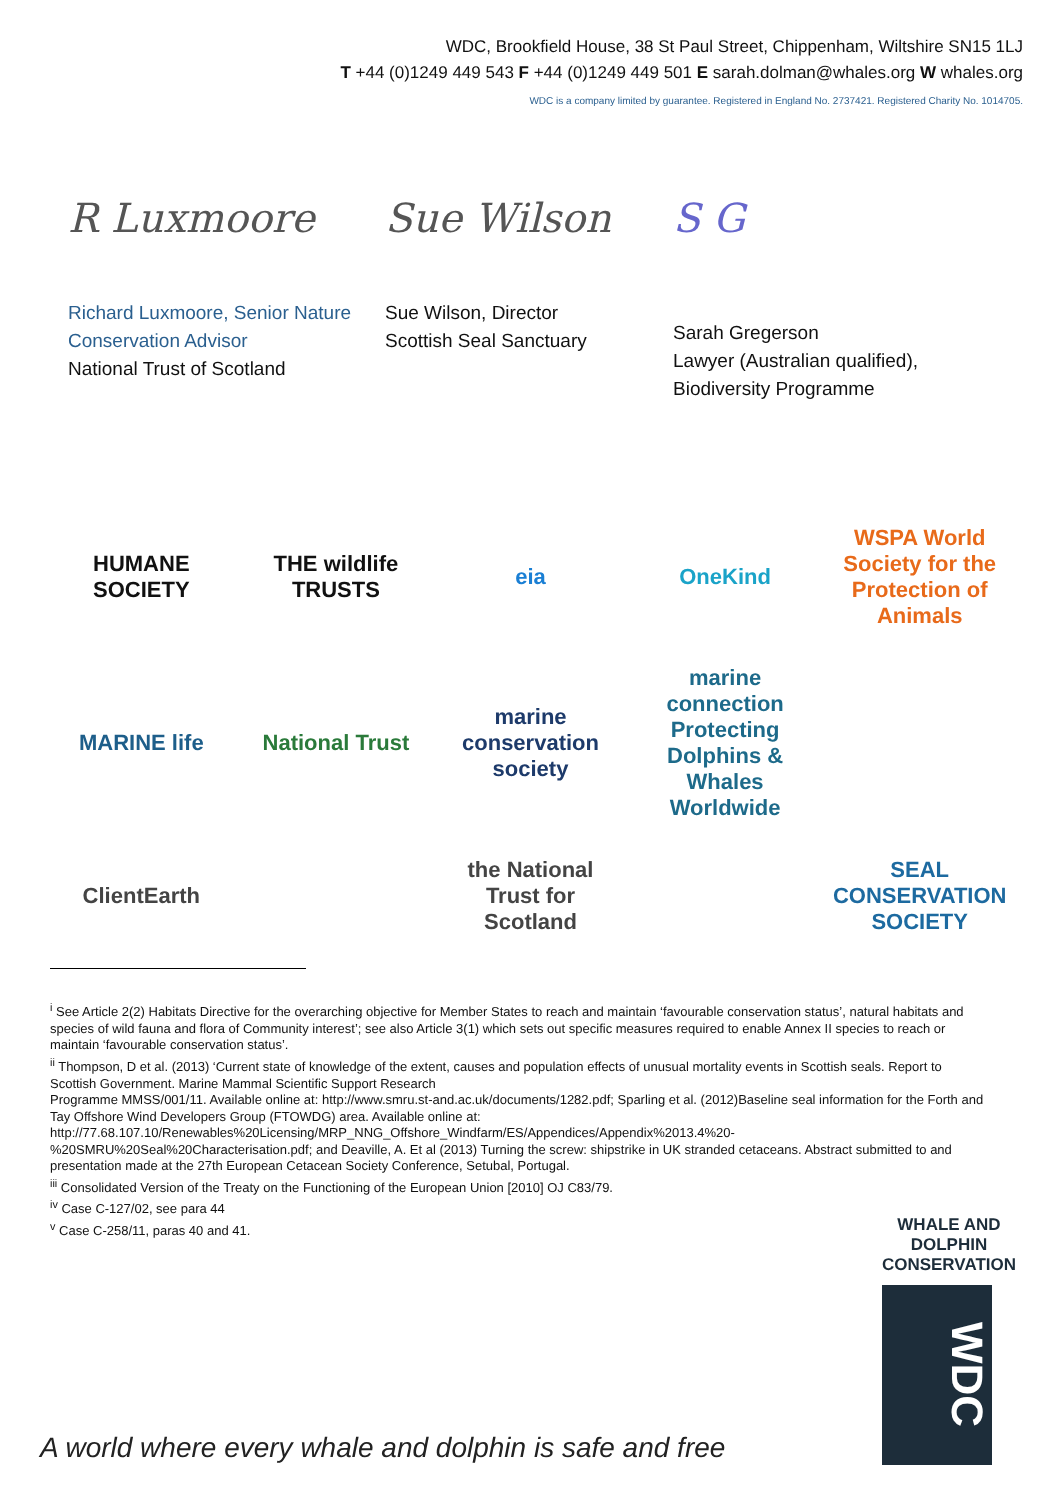WDC, Brookfield House, 38 St Paul Street, Chippenham, Wiltshire SN15 1LJ
T +44 (0)1249 449 543 F +44 (0)1249 449 501 E sarah.dolman@whales.org W whales.org
WDC is a company limited by guarantee. Registered in England No. 2737421. Registered Charity No. 1014705.
R Luxmoore
Richard Luxmoore, Senior Nature Conservation Advisor
National Trust of Scotland
Sue Wilson
Sue Wilson, Director
Scottish Seal Sanctuary
S G
Sarah Gregerson
Lawyer (Australian qualified),
Biodiversity Programme
HUMANE SOCIETY
THE wildlife TRUSTS
eia
OneKind
WSPA World Society for the Protection of Animals
MARINE life
National Trust
marine conservation society
marine connection Protecting Dolphins & Whales Worldwide
ClientEarth
the National Trust for Scotland
SEAL CONSERVATION SOCIETY
<sup>i</sup> See Article 2(2) Habitats Directive for the overarching objective for Member States to reach and maintain ‘favourable conservation status’, natural habitats and species of wild fauna and flora of Community interest’; see also Article 3(1) which sets out specific measures required to enable Annex II species to reach or maintain ‘favourable conservation status’.
<sup>ii</sup> Thompson, D et al. (2013) ‘Current state of knowledge of the extent, causes and population effects of unusual mortality events in Scottish seals. Report to Scottish Government. Marine Mammal Scientific Support Research
Programme MMSS/001/11. Available online at: http://www.smru.st-and.ac.uk/documents/1282.pdf; Sparling et al. (2012)Baseline seal information for the Forth and Tay Offshore Wind Developers Group (FTOWDG) area. Available online at:
http://77.68.107.10/Renewables%20Licensing/MRP_NNG_Offshore_Windfarm/ES/Appendices/Appendix%2013.4%20-%20SMRU%20Seal%20Characterisation.pdf; and Deaville, A. Et al (2013) Turning the screw: shipstrike in UK stranded cetaceans. Abstract submitted to and presentation made at the 27th European Cetacean Society Conference, Setubal, Portugal.
<sup>iii</sup> Consolidated Version of the Treaty on the Functioning of the European Union [2010] OJ C83/79.
<sup>iv</sup> Case C-127/02, see para 44
<sup>v</sup> Case C-258/11, paras 40 and 41.
WHALE AND
DOLPHIN
CONSERVATION
WDC
A world where every whale and dolphin is safe and free